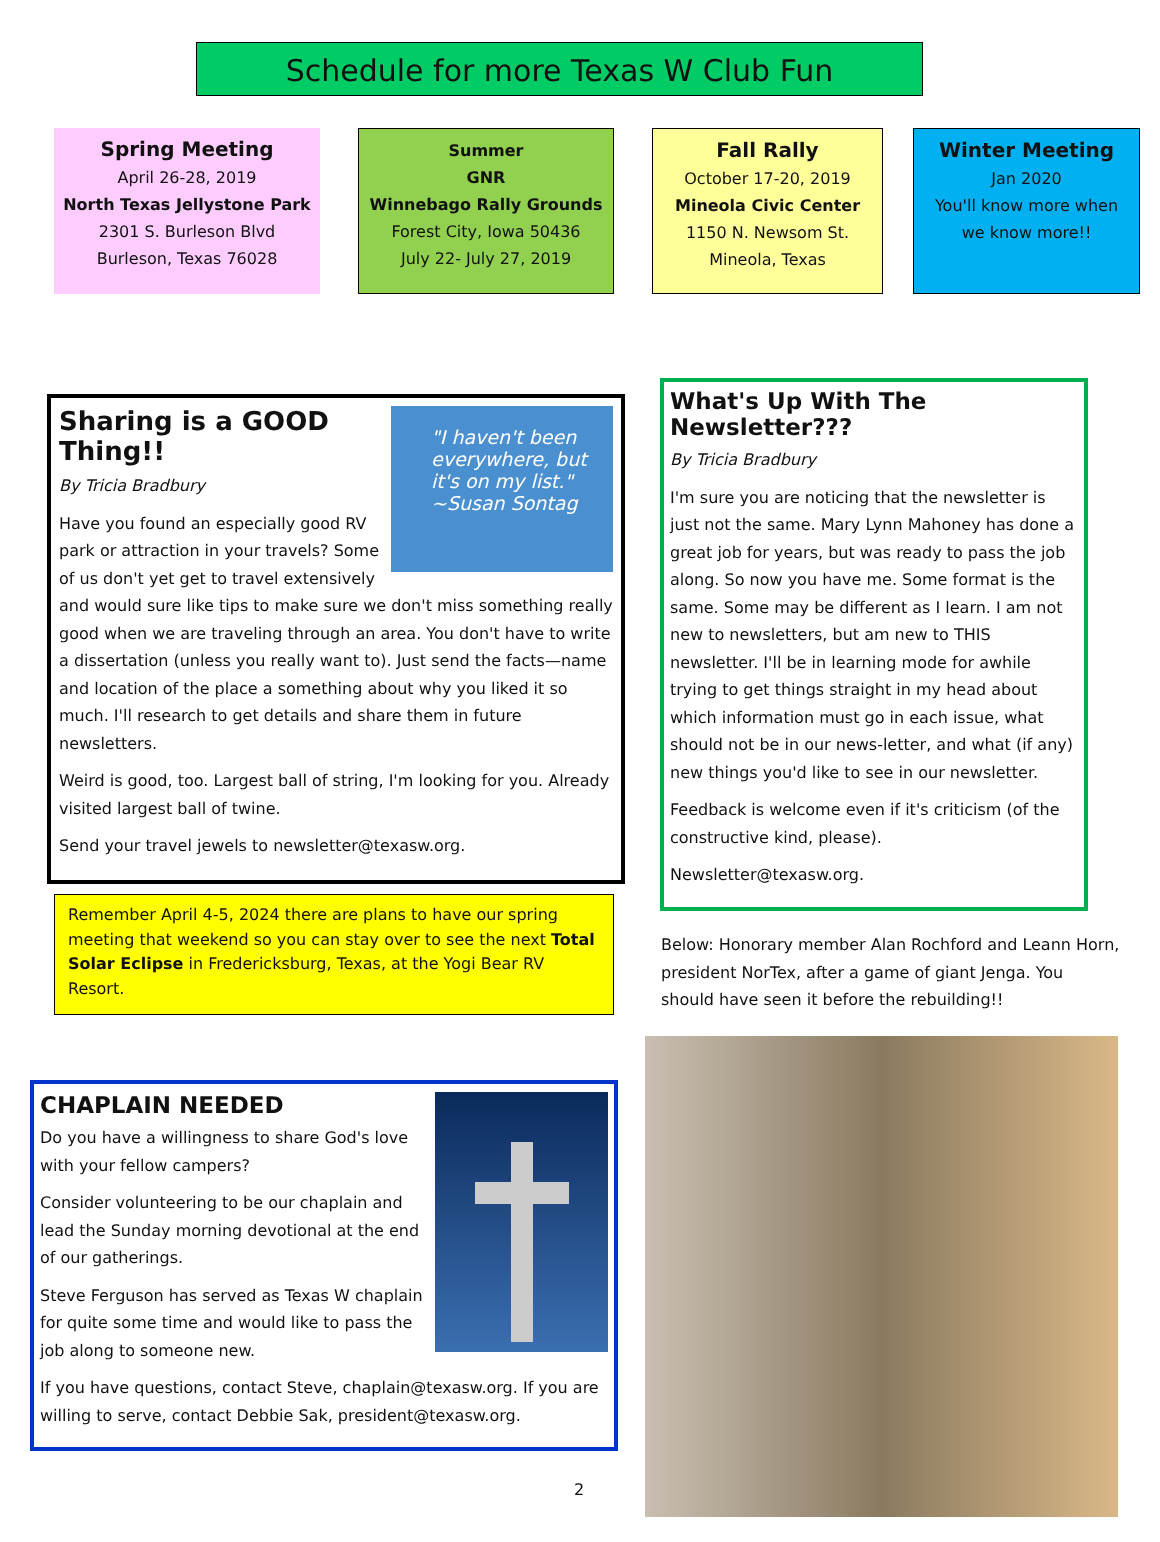Schedule for more Texas W Club Fun
Spring Meeting
April 26-28, 2019
North Texas Jellystone Park
2301 S. Burleson Blvd
Burleson, Texas 76028
Summer
GNR
Winnebago Rally Grounds
Forest City, Iowa 50436
July 22- July 27, 2019
Fall Rally
October 17-20, 2019
Mineola Civic Center
1150 N. Newsom St.
Mineola, Texas
Winter Meeting
Jan 2020
You'll know more when
we know more!!
"I haven't been everywhere, but it's on my list." ~Susan Sontag
Sharing is a GOOD Thing!!
By Tricia Bradbury
Have you found an especially good RV park or attraction in your travels? Some of us don't yet get to travel extensively and would sure like tips to make sure we don't miss something really good when we are traveling through an area. You don't have to write a dissertation (unless you really want to). Just send the facts—name and location of the place a something about why you liked it so much. I'll research to get details and share them in future newsletters.
Weird is good, too. Largest ball of string, I'm looking for you. Already visited largest ball of twine.
Send your travel jewels to newsletter@texasw.org.
What's Up With The Newsletter???
By Tricia Bradbury
I'm sure you are noticing that the newsletter is just not the same. Mary Lynn Mahoney has done a great job for years, but was ready to pass the job along. So now you have me. Some format is the same. Some may be different as I learn. I am not new to newsletters, but am new to THIS newsletter. I'll be in learning mode for awhile trying to get things straight in my head about which information must go in each issue, what should not be in our news-letter, and what (if any) new things you'd like to see in our newsletter.
Feedback is welcome even if it's criticism (of the constructive kind, please).
Newsletter@texasw.org.
Remember April 4-5, 2024 there are plans to have our spring meeting that weekend so you can stay over to see the next Total Solar Eclipse in Fredericksburg, Texas, at the Yogi Bear RV Resort.
Below: Honorary member Alan Rochford and Leann Horn, president NorTex, after a game of giant Jenga. You should have seen it before the rebuilding!!
CHAPLAIN NEEDED
Do you have a willingness to share God's love with your fellow campers?
Consider volunteering to be our chaplain and lead the Sunday morning devotional at the end of our gatherings.
Steve Ferguson has served as Texas W chaplain for quite some time and would like to pass the job along to someone new.
If you have questions, contact Steve, chaplain@texasw.org. If you are willing to serve, contact Debbie Sak, president@texasw.org.
2